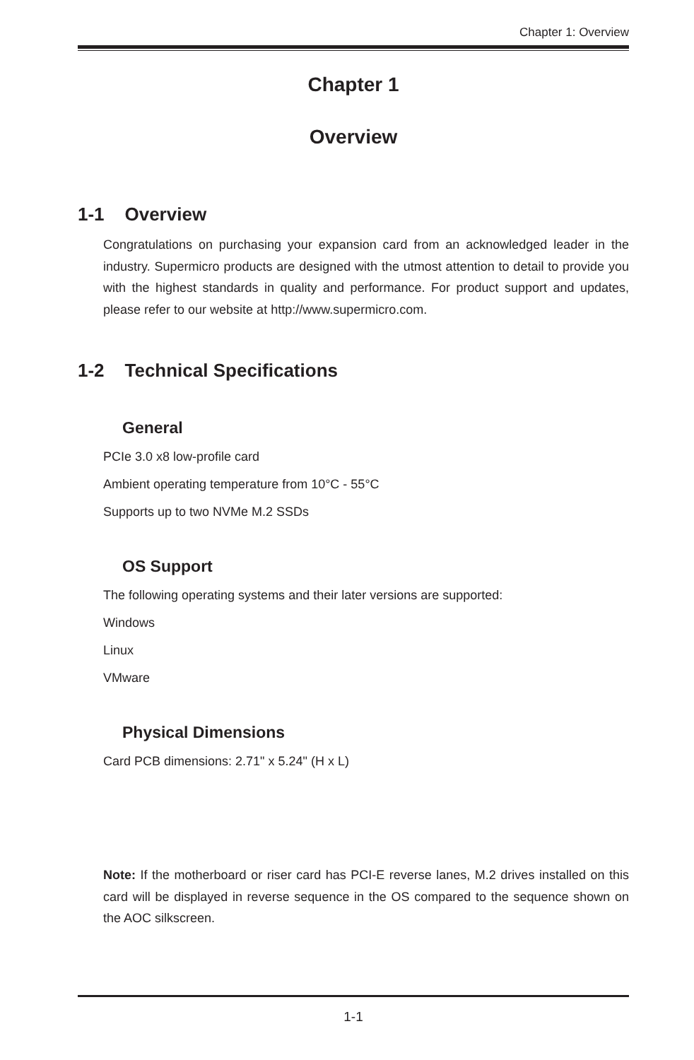Chapter 1: Overview
Chapter 1
Overview
1-1 Overview
Congratulations on purchasing your expansion card from an acknowledged leader in the industry. Supermicro products are designed with the utmost attention to detail to provide you with the highest standards in quality and performance. For product support and updates, please refer to our website at http://www.supermicro.com.
1-2 Technical Specifications
General
PCIe 3.0 x8 low-profile card
Ambient operating temperature from 10°C - 55°C
Supports up to two NVMe M.2 SSDs
OS Support
The following operating systems and their later versions are supported:
Windows
Linux
VMware
Physical Dimensions
Card PCB dimensions: 2.71" x 5.24" (H x L)
Note: If the motherboard or riser card has PCI-E reverse lanes, M.2 drives installed on this card will be displayed in reverse sequence in the OS compared to the sequence shown on the AOC silkscreen.
1-1